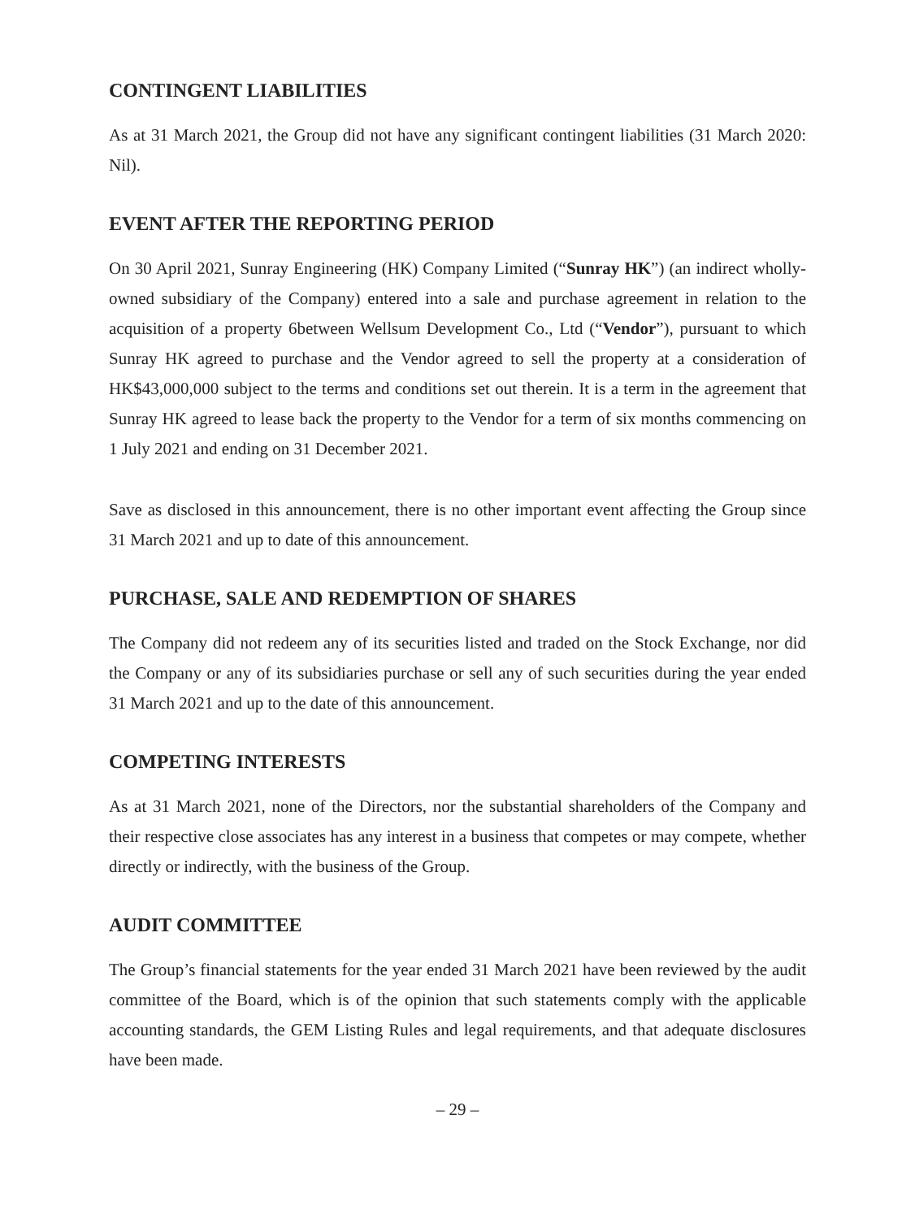CONTINGENT LIABILITIES
As at 31 March 2021, the Group did not have any significant contingent liabilities (31 March 2020: Nil).
EVENT AFTER THE REPORTING PERIOD
On 30 April 2021, Sunray Engineering (HK) Company Limited (“Sunray HK”) (an indirect wholly-owned subsidiary of the Company) entered into a sale and purchase agreement in relation to the acquisition of a property 6between Wellsum Development Co., Ltd (“Vendor”), pursuant to which Sunray HK agreed to purchase and the Vendor agreed to sell the property at a consideration of HK$43,000,000 subject to the terms and conditions set out therein. It is a term in the agreement that Sunray HK agreed to lease back the property to the Vendor for a term of six months commencing on 1 July 2021 and ending on 31 December 2021.
Save as disclosed in this announcement, there is no other important event affecting the Group since 31 March 2021 and up to date of this announcement.
PURCHASE, SALE AND REDEMPTION OF SHARES
The Company did not redeem any of its securities listed and traded on the Stock Exchange, nor did the Company or any of its subsidiaries purchase or sell any of such securities during the year ended 31 March 2021 and up to the date of this announcement.
COMPETING INTERESTS
As at 31 March 2021, none of the Directors, nor the substantial shareholders of the Company and their respective close associates has any interest in a business that competes or may compete, whether directly or indirectly, with the business of the Group.
AUDIT COMMITTEE
The Group’s financial statements for the year ended 31 March 2021 have been reviewed by the audit committee of the Board, which is of the opinion that such statements comply with the applicable accounting standards, the GEM Listing Rules and legal requirements, and that adequate disclosures have been made.
– 29 –